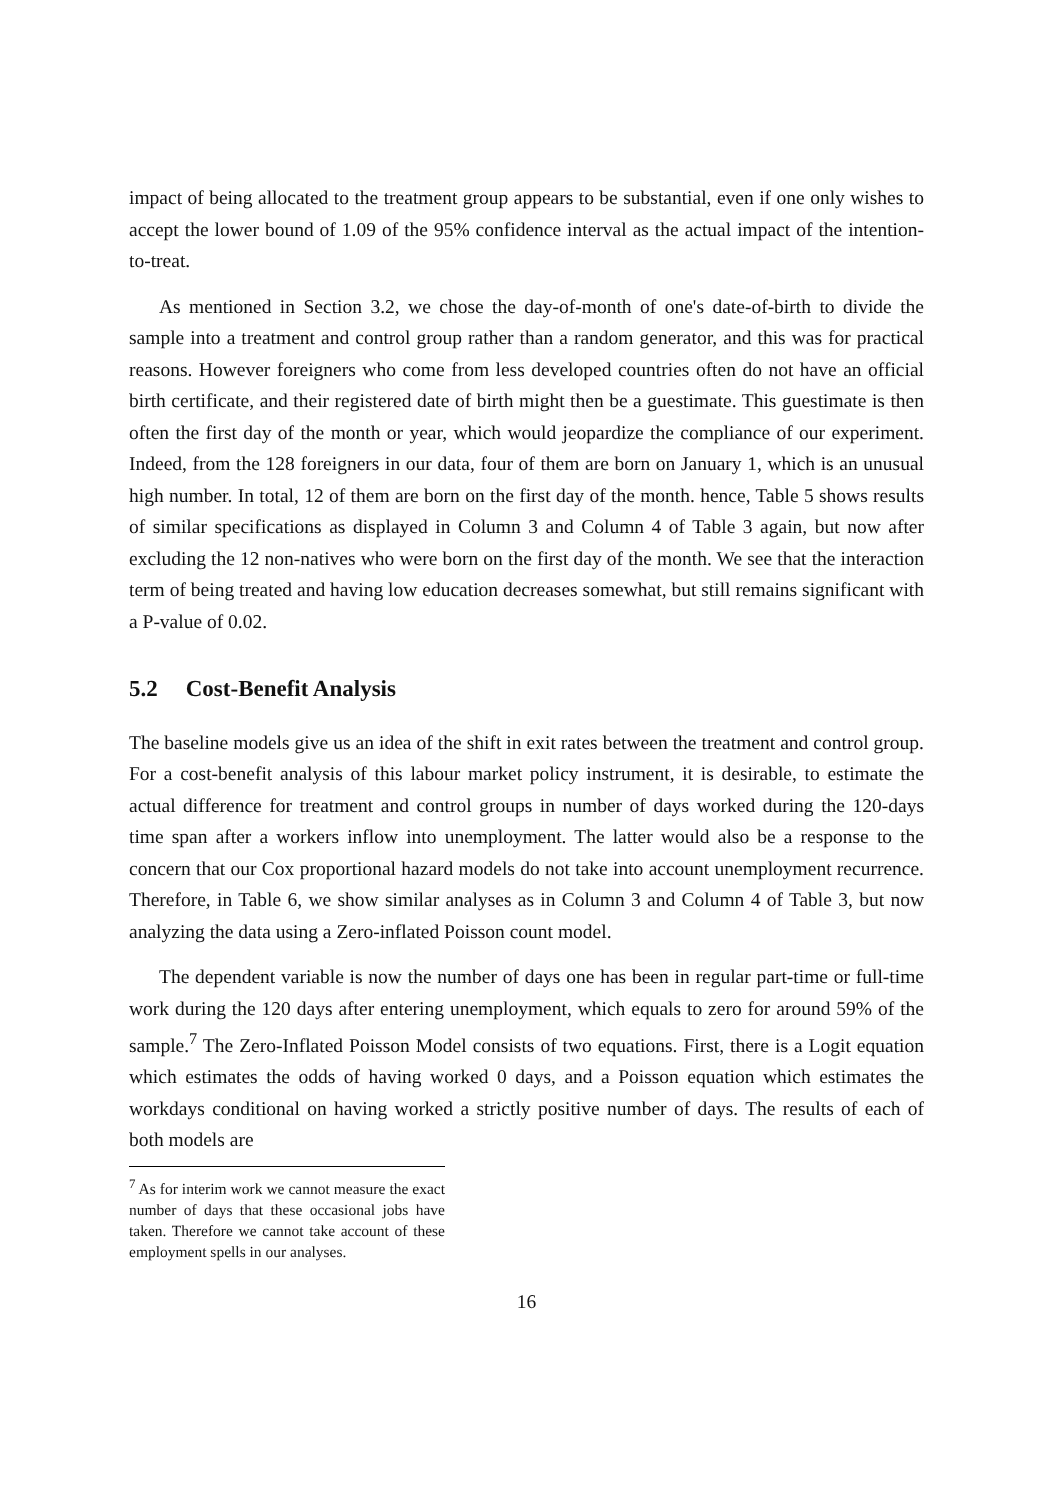impact of being allocated to the treatment group appears to be substantial, even if one only wishes to accept the lower bound of 1.09 of the 95% confidence interval as the actual impact of the intention-to-treat.
As mentioned in Section 3.2, we chose the day-of-month of one's date-of-birth to divide the sample into a treatment and control group rather than a random generator, and this was for practical reasons. However foreigners who come from less developed countries often do not have an official birth certificate, and their registered date of birth might then be a guestimate. This guestimate is then often the first day of the month or year, which would jeopardize the compliance of our experiment. Indeed, from the 128 foreigners in our data, four of them are born on January 1, which is an unusual high number. In total, 12 of them are born on the first day of the month. hence, Table 5 shows results of similar specifications as displayed in Column 3 and Column 4 of Table 3 again, but now after excluding the 12 non-natives who were born on the first day of the month. We see that the interaction term of being treated and having low education decreases somewhat, but still remains significant with a P-value of 0.02.
5.2 Cost-Benefit Analysis
The baseline models give us an idea of the shift in exit rates between the treatment and control group. For a cost-benefit analysis of this labour market policy instrument, it is desirable, to estimate the actual difference for treatment and control groups in number of days worked during the 120-days time span after a workers inflow into unemployment. The latter would also be a response to the concern that our Cox proportional hazard models do not take into account unemployment recurrence. Therefore, in Table 6, we show similar analyses as in Column 3 and Column 4 of Table 3, but now analyzing the data using a Zero-inflated Poisson count model.
The dependent variable is now the number of days one has been in regular part-time or full-time work during the 120 days after entering unemployment, which equals to zero for around 59% of the sample.<sup>7</sup> The Zero-Inflated Poisson Model consists of two equations. First, there is a Logit equation which estimates the odds of having worked 0 days, and a Poisson equation which estimates the workdays conditional on having worked a strictly positive number of days. The results of each of both models are
<sup>7</sup> As for interim work we cannot measure the exact number of days that these occasional jobs have taken. Therefore we cannot take account of these employment spells in our analyses.
16